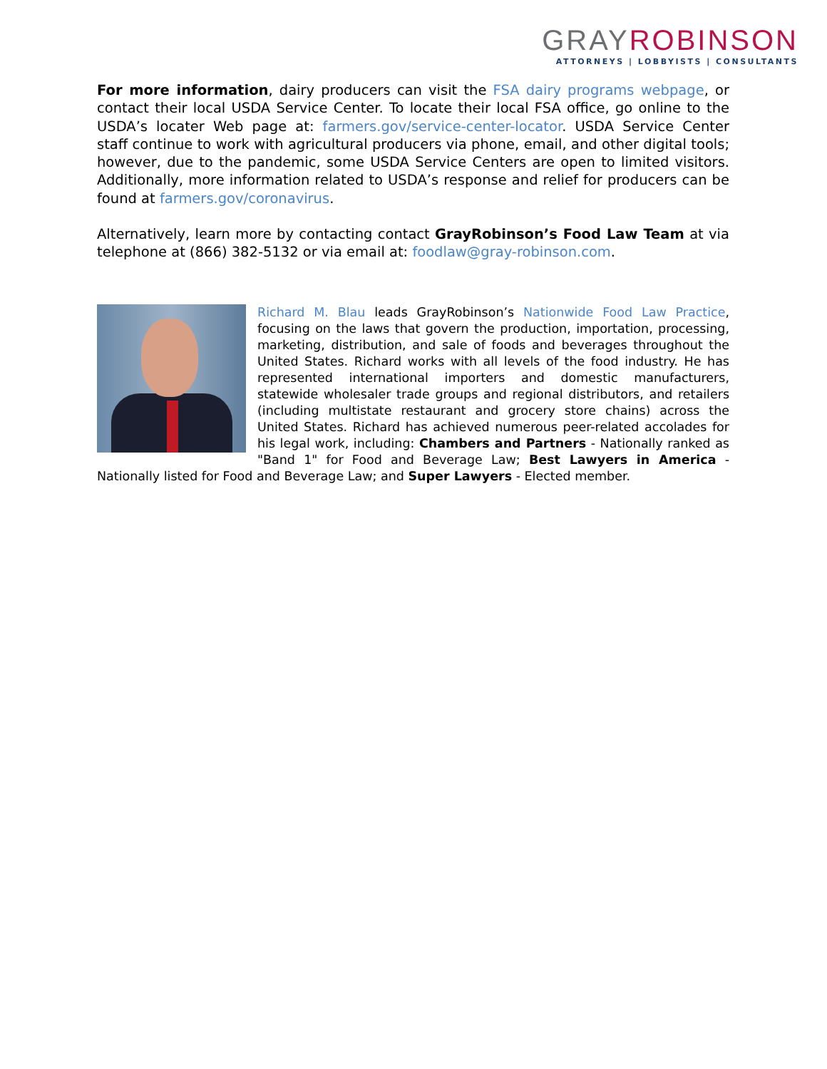GRAYROBINSON
ATTORNEYS | LOBBYISTS | CONSULTANTS
For more information, dairy producers can visit the FSA dairy programs webpage, or contact their local USDA Service Center. To locate their local FSA office, go online to the USDA’s locater Web page at: farmers.gov/service-center-locator. USDA Service Center staff continue to work with agricultural producers via phone, email, and other digital tools; however, due to the pandemic, some USDA Service Centers are open to limited visitors. Additionally, more information related to USDA’s response and relief for producers can be found at farmers.gov/coronavirus.
Alternatively, learn more by contacting contact GrayRobinson’s Food Law Team at via telephone at (866) 382-5132 or via email at: foodlaw@gray-robinson.com.
Richard M. Blau leads GrayRobinson’s Nationwide Food Law Practice, focusing on the laws that govern the production, importation, processing, marketing, distribution, and sale of foods and beverages throughout the United States. Richard works with all levels of the food industry. He has represented international importers and domestic manufacturers, statewide wholesaler trade groups and regional distributors, and retailers (including multistate restaurant and grocery store chains) across the United States. Richard has achieved numerous peer-related accolades for his legal work, including: Chambers and Partners - Nationally ranked as "Band 1" for Food and Beverage Law; Best Lawyers in America - Nationally listed for Food and Beverage Law; and Super Lawyers - Elected member.